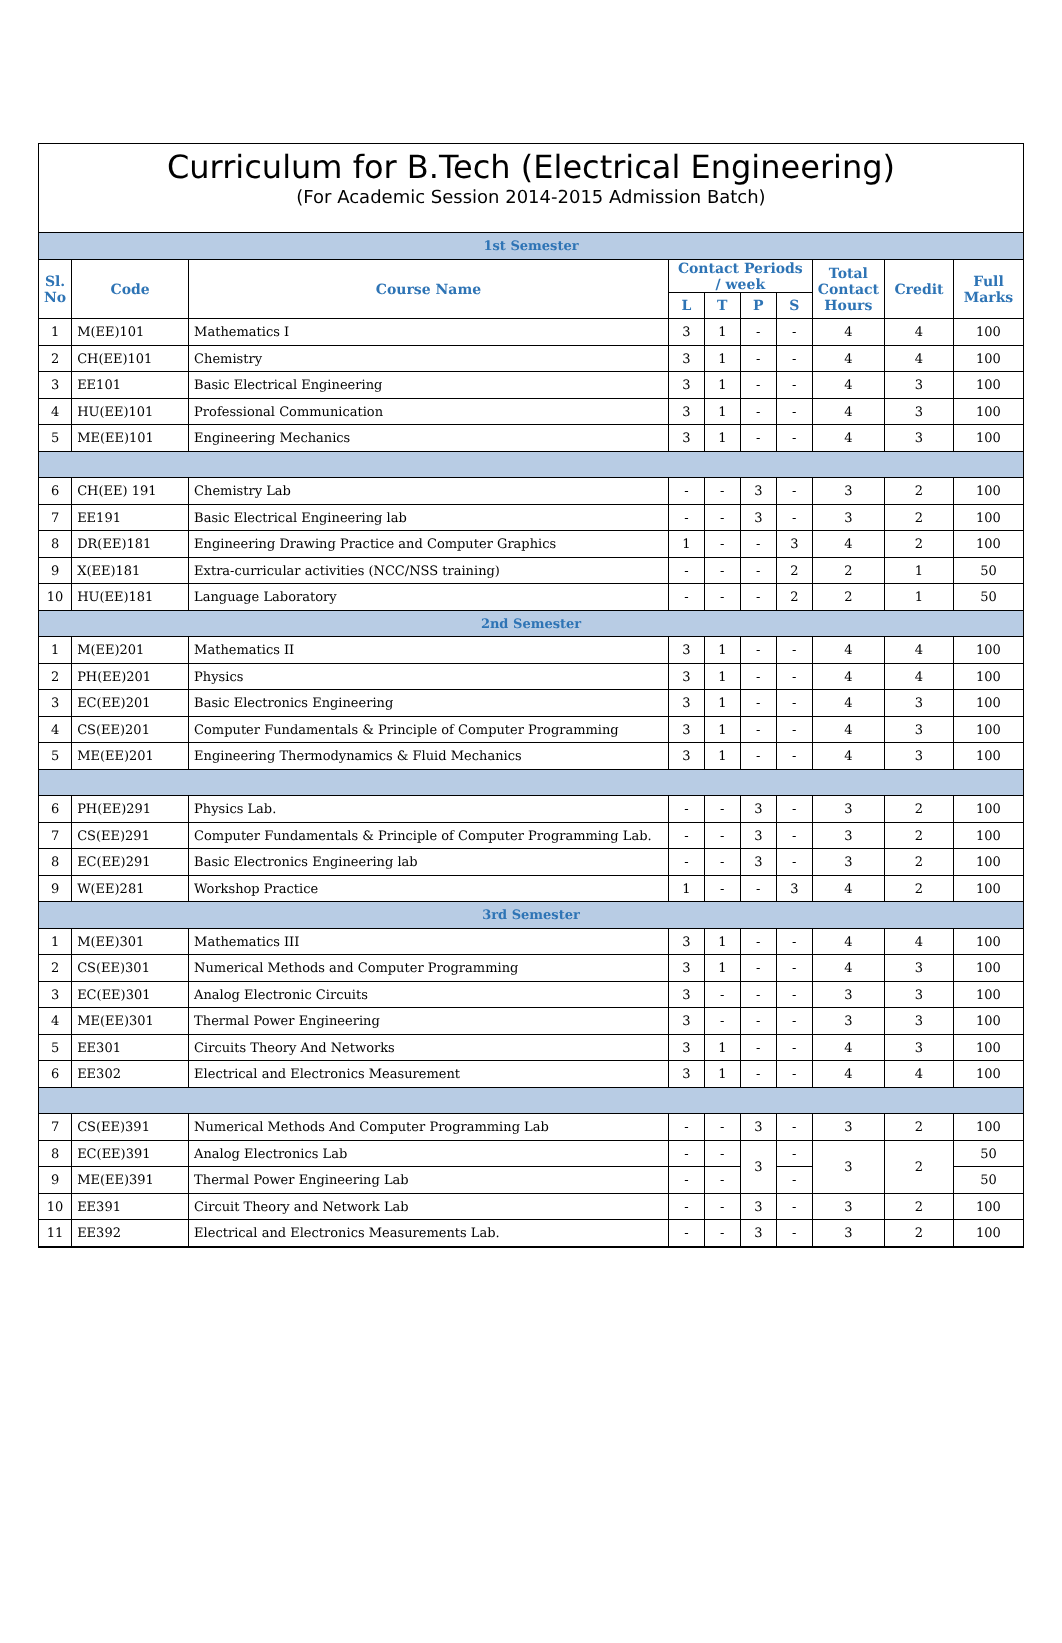Curriculum for B.Tech (Electrical Engineering)
(For Academic Session 2014-2015 Admission Batch)
| 1st Semester | | | | | | | | | |
| Sl. No | Code | Course Name | Contact Periods / week | | | | Total Contact Hours | Credit | Full Marks |
| | | | L | T | P | S | | | |
| 1 | M(EE)101 | Mathematics I | 3 | 1 | - | - | 4 | 4 | 100 |
| 2 | CH(EE)101 | Chemistry | 3 | 1 | - | - | 4 | 4 | 100 |
| 3 | EE101 | Basic Electrical Engineering | 3 | 1 | - | - | 4 | 3 | 100 |
| 4 | HU(EE)101 | Professional Communication | 3 | 1 | - | - | 4 | 3 | 100 |
| 5 | ME(EE)101 | Engineering Mechanics | 3 | 1 | - | - | 4 | 3 | 100 |
| 6 | CH(EE) 191 | Chemistry Lab | - | - | 3 | - | 3 | 2 | 100 |
| 7 | EE191 | Basic Electrical Engineering lab | - | - | 3 | - | 3 | 2 | 100 |
| 8 | DR(EE)181 | Engineering Drawing Practice and Computer Graphics | 1 | - | - | 3 | 4 | 2 | 100 |
| 9 | X(EE)181 | Extra-curricular activities (NCC/NSS training) | - | - | - | 2 | 2 | 1 | 50 |
| 10 | HU(EE)181 | Language Laboratory | - | - | - | 2 | 2 | 1 | 50 |
| 2nd Semester | | | | | | | | | |
| 1 | M(EE)201 | Mathematics II | 3 | 1 | - | - | 4 | 4 | 100 |
| 2 | PH(EE)201 | Physics | 3 | 1 | - | - | 4 | 4 | 100 |
| 3 | EC(EE)201 | Basic Electronics Engineering | 3 | 1 | - | - | 4 | 3 | 100 |
| 4 | CS(EE)201 | Computer Fundamentals & Principle of Computer Programming | 3 | 1 | - | - | 4 | 3 | 100 |
| 5 | ME(EE)201 | Engineering Thermodynamics & Fluid Mechanics | 3 | 1 | - | - | 4 | 3 | 100 |
| 6 | PH(EE)291 | Physics Lab. | - | - | 3 | - | 3 | 2 | 100 |
| 7 | CS(EE)291 | Computer Fundamentals & Principle of Computer Programming Lab. | - | - | 3 | - | 3 | 2 | 100 |
| 8 | EC(EE)291 | Basic Electronics Engineering lab | - | - | 3 | - | 3 | 2 | 100 |
| 9 | W(EE)281 | Workshop Practice | 1 | - | - | 3 | 4 | 2 | 100 |
| 3rd Semester | | | | | | | | | |
| 1 | M(EE)301 | Mathematics III | 3 | 1 | - | - | 4 | 4 | 100 |
| 2 | CS(EE)301 | Numerical Methods and Computer Programming | 3 | 1 | - | - | 4 | 3 | 100 |
| 3 | EC(EE)301 | Analog Electronic Circuits | 3 | - | - | - | 3 | 3 | 100 |
| 4 | ME(EE)301 | Thermal Power Engineering | 3 | - | - | - | 3 | 3 | 100 |
| 5 | EE301 | Circuits Theory And Networks | 3 | 1 | - | - | 4 | 3 | 100 |
| 6 | EE302 | Electrical and Electronics Measurement | 3 | 1 | - | - | 4 | 4 | 100 |
| 7 | CS(EE)391 | Numerical Methods And Computer Programming Lab | - | - | 3 | - | 3 | 2 | 100 |
| 8 | EC(EE)391 | Analog Electronics Lab | - | - | 3 | - | 3 | 2 | 50 |
| 9 | ME(EE)391 | Thermal Power Engineering Lab | - | - | | - | | | 50 |
| 10 | EE391 | Circuit Theory and Network Lab | - | - | 3 | - | 3 | 2 | 100 |
| 11 | EE392 | Electrical and Electronics Measurements Lab. | - | - | 3 | - | 3 | 2 | 100 |